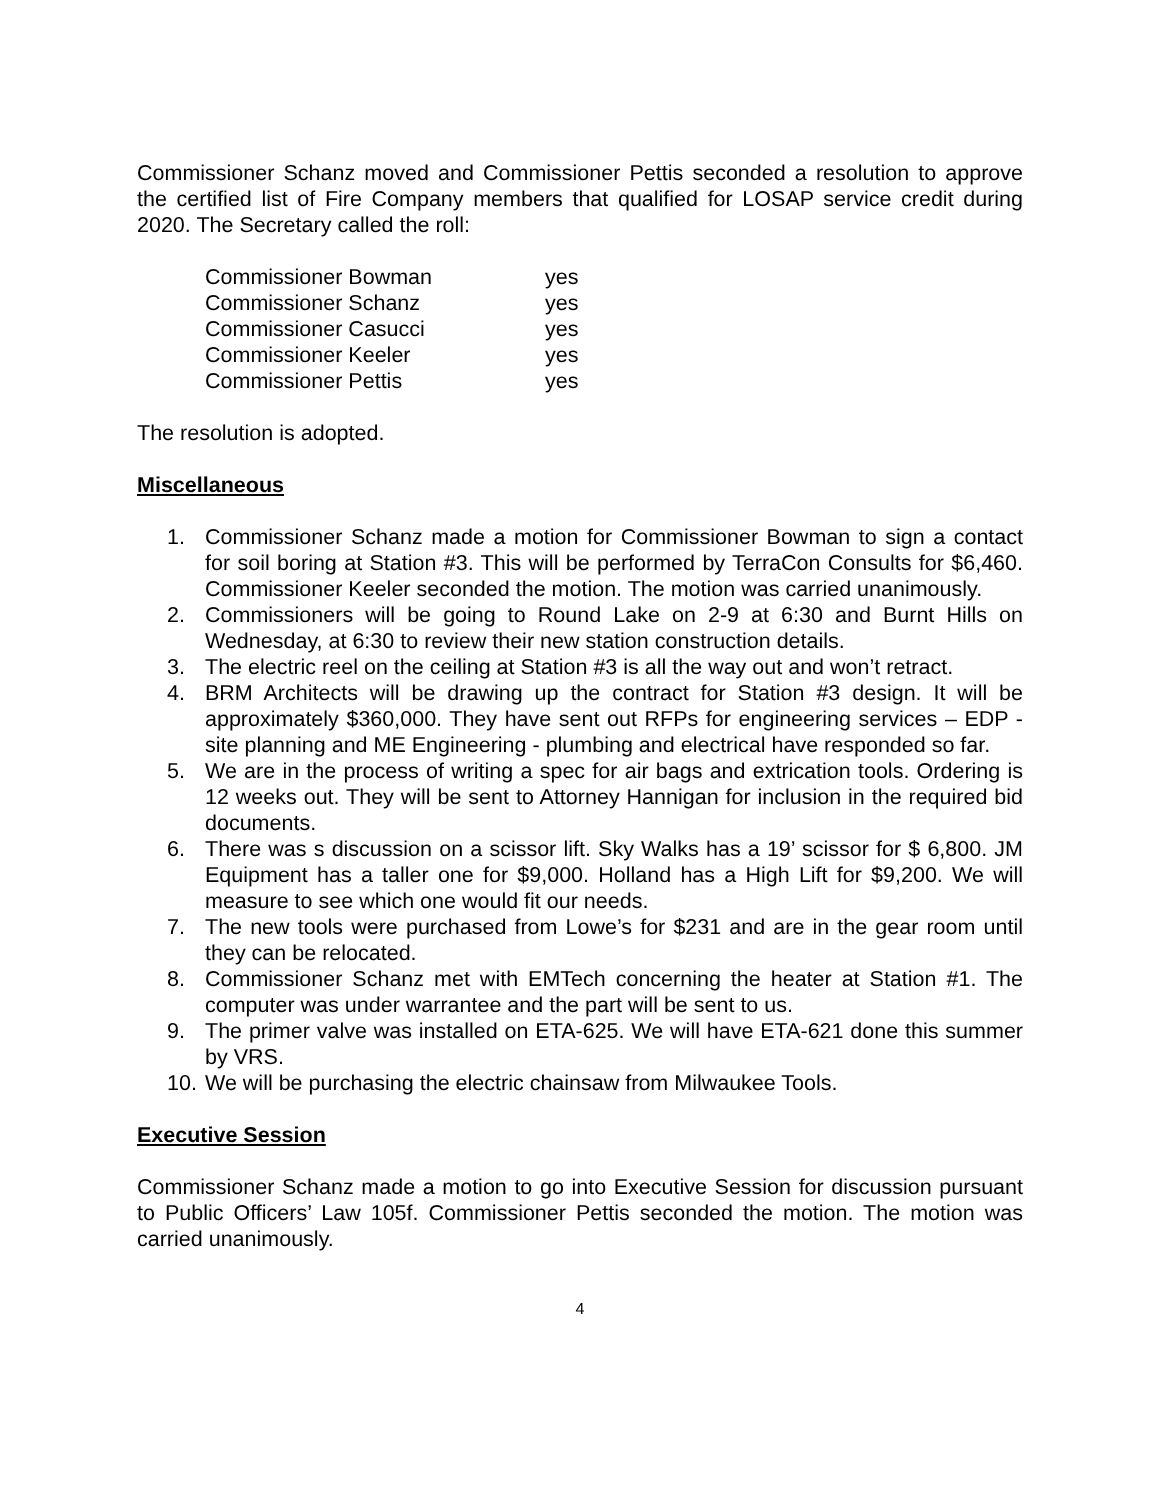Commissioner Schanz moved and Commissioner Pettis seconded a resolution to approve the certified list of Fire Company members that qualified for LOSAP service credit during 2020. The Secretary called the roll:
| Commissioner Bowman | yes |
| Commissioner Schanz | yes |
| Commissioner Casucci | yes |
| Commissioner Keeler | yes |
| Commissioner Pettis | yes |
The resolution is adopted.
Miscellaneous
1. Commissioner Schanz made a motion for Commissioner Bowman to sign a contact for soil boring at Station #3. This will be performed by TerraCon Consults for $6,460. Commissioner Keeler seconded the motion. The motion was carried unanimously.
2. Commissioners will be going to Round Lake on 2-9 at 6:30 and Burnt Hills on Wednesday, at 6:30 to review their new station construction details.
3. The electric reel on the ceiling at Station #3 is all the way out and won’t retract.
4. BRM Architects will be drawing up the contract for Station #3 design. It will be approximately $360,000. They have sent out RFPs for engineering services – EDP - site planning and ME Engineering - plumbing and electrical have responded so far.
5. We are in the process of writing a spec for air bags and extrication tools. Ordering is 12 weeks out. They will be sent to Attorney Hannigan for inclusion in the required bid documents.
6. There was s discussion on a scissor lift. Sky Walks has a 19’ scissor for $ 6,800. JM Equipment has a taller one for $9,000. Holland has a High Lift for $9,200. We will measure to see which one would fit our needs.
7. The new tools were purchased from Lowe’s for $231 and are in the gear room until they can be relocated.
8. Commissioner Schanz met with EMTech concerning the heater at Station #1. The computer was under warrantee and the part will be sent to us.
9. The primer valve was installed on ETA-625. We will have ETA-621 done this summer by VRS.
10. We will be purchasing the electric chainsaw from Milwaukee Tools.
Executive Session
Commissioner Schanz made a motion to go into Executive Session for discussion pursuant to Public Officers’ Law 105f. Commissioner Pettis seconded the motion. The motion was carried unanimously.
4